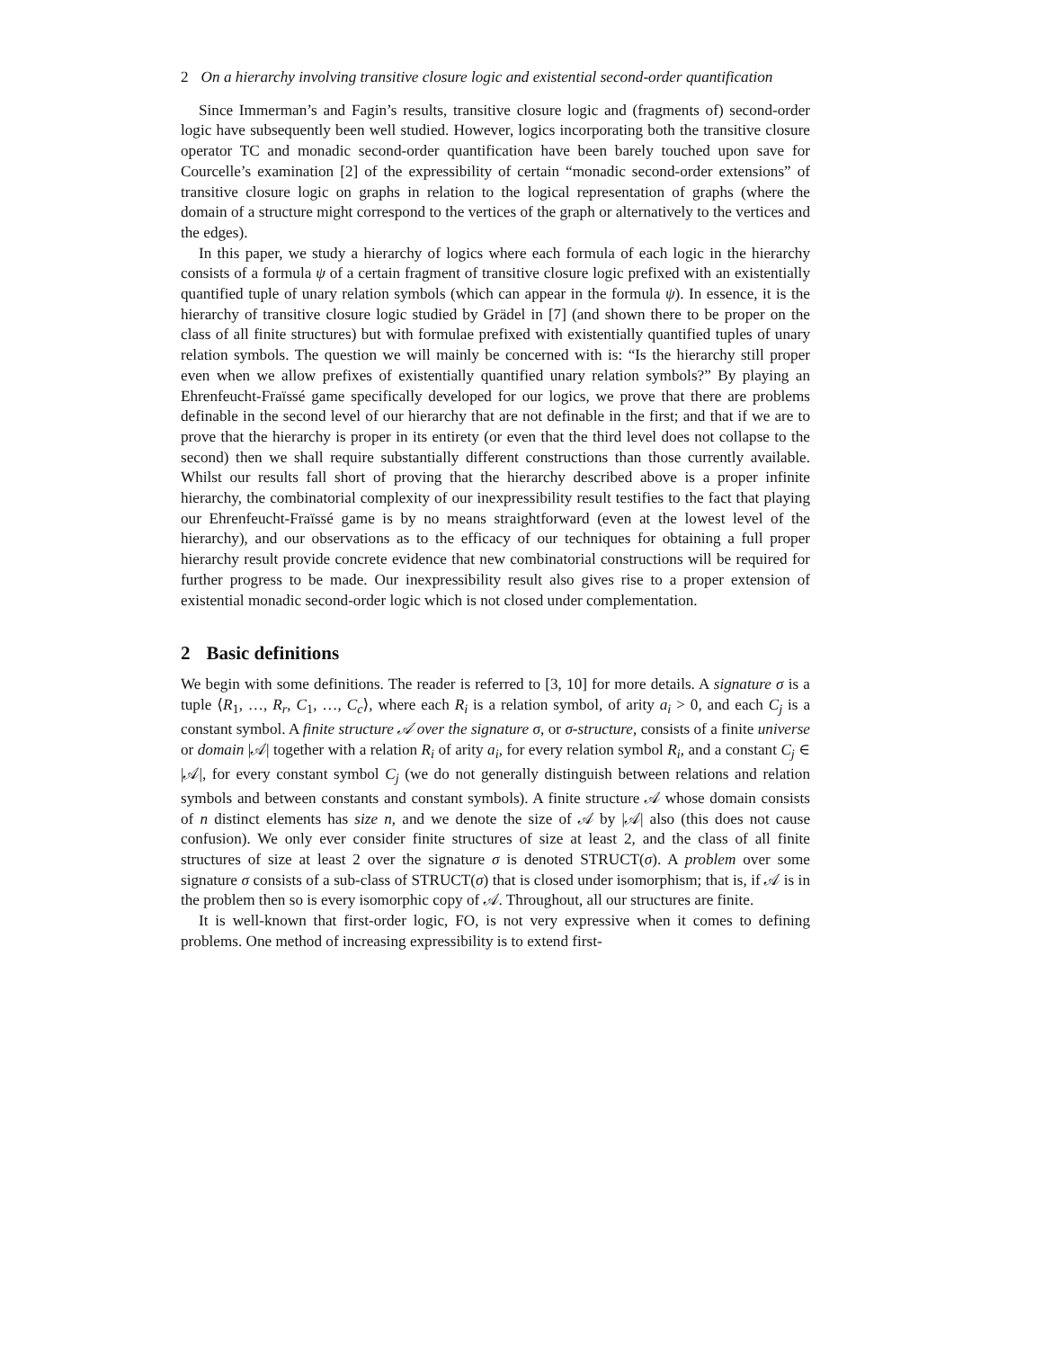2 On a hierarchy involving transitive closure logic and existential second-order quantification
Since Immerman’s and Fagin’s results, transitive closure logic and (fragments of) second-order logic have subsequently been well studied. However, logics incorporating both the transitive closure operator TC and monadic second-order quantification have been barely touched upon save for Courcelle’s examination [2] of the expressibility of certain “monadic second-order extensions” of transitive closure logic on graphs in relation to the logical representation of graphs (where the domain of a structure might correspond to the vertices of the graph or alternatively to the vertices and the edges).
In this paper, we study a hierarchy of logics where each formula of each logic in the hierarchy consists of a formula ψ of a certain fragment of transitive closure logic prefixed with an existentially quantified tuple of unary relation symbols (which can appear in the formula ψ). In essence, it is the hierarchy of transitive closure logic studied by Grädel in [7] (and shown there to be proper on the class of all finite structures) but with formulae prefixed with existentially quantified tuples of unary relation symbols. The question we will mainly be concerned with is: “Is the hierarchy still proper even when we allow prefixes of existentially quantified unary relation symbols?” By playing an Ehrenfeucht-Fraïssé game specifically developed for our logics, we prove that there are problems definable in the second level of our hierarchy that are not definable in the first; and that if we are to prove that the hierarchy is proper in its entirety (or even that the third level does not collapse to the second) then we shall require substantially different constructions than those currently available. Whilst our results fall short of proving that the hierarchy described above is a proper infinite hierarchy, the combinatorial complexity of our inexpressibility result testifies to the fact that playing our Ehrenfeucht-Fraïssé game is by no means straightforward (even at the lowest level of the hierarchy), and our observations as to the efficacy of our techniques for obtaining a full proper hierarchy result provide concrete evidence that new combinatorial constructions will be required for further progress to be made. Our inexpressibility result also gives rise to a proper extension of existential monadic second-order logic which is not closed under complementation.
2 Basic definitions
We begin with some definitions. The reader is referred to [3, 10] for more details. A signature σ is a tuple ⟨R<sub>1</sub>, …, R<sub>r</sub>, C<sub>1</sub>, …, C<sub>c</sub>⟩, where each R<sub>i</sub> is a relation symbol, of arity a<sub>i</sub> > 0, and each C<sub>j</sub> is a constant symbol. A finite structure 𝒜 over the signature σ, or σ-structure, consists of a finite universe or domain |𝒜| together with a relation R<sub>i</sub> of arity a<sub>i</sub>, for every relation symbol R<sub>i</sub>, and a constant C<sub>j</sub> ∈ |𝒜|, for every constant symbol C<sub>j</sub> (we do not generally distinguish between relations and relation symbols and between constants and constant symbols). A finite structure 𝒜 whose domain consists of n distinct elements has size n, and we denote the size of 𝒜 by |𝒜| also (this does not cause confusion). We only ever consider finite structures of size at least 2, and the class of all finite structures of size at least 2 over the signature σ is denoted STRUCT(σ). A problem over some signature σ consists of a sub-class of STRUCT(σ) that is closed under isomorphism; that is, if 𝒜 is in the problem then so is every isomorphic copy of 𝒜. Throughout, all our structures are finite.
It is well-known that first-order logic, FO, is not very expressive when it comes to defining problems. One method of increasing expressibility is to extend first-